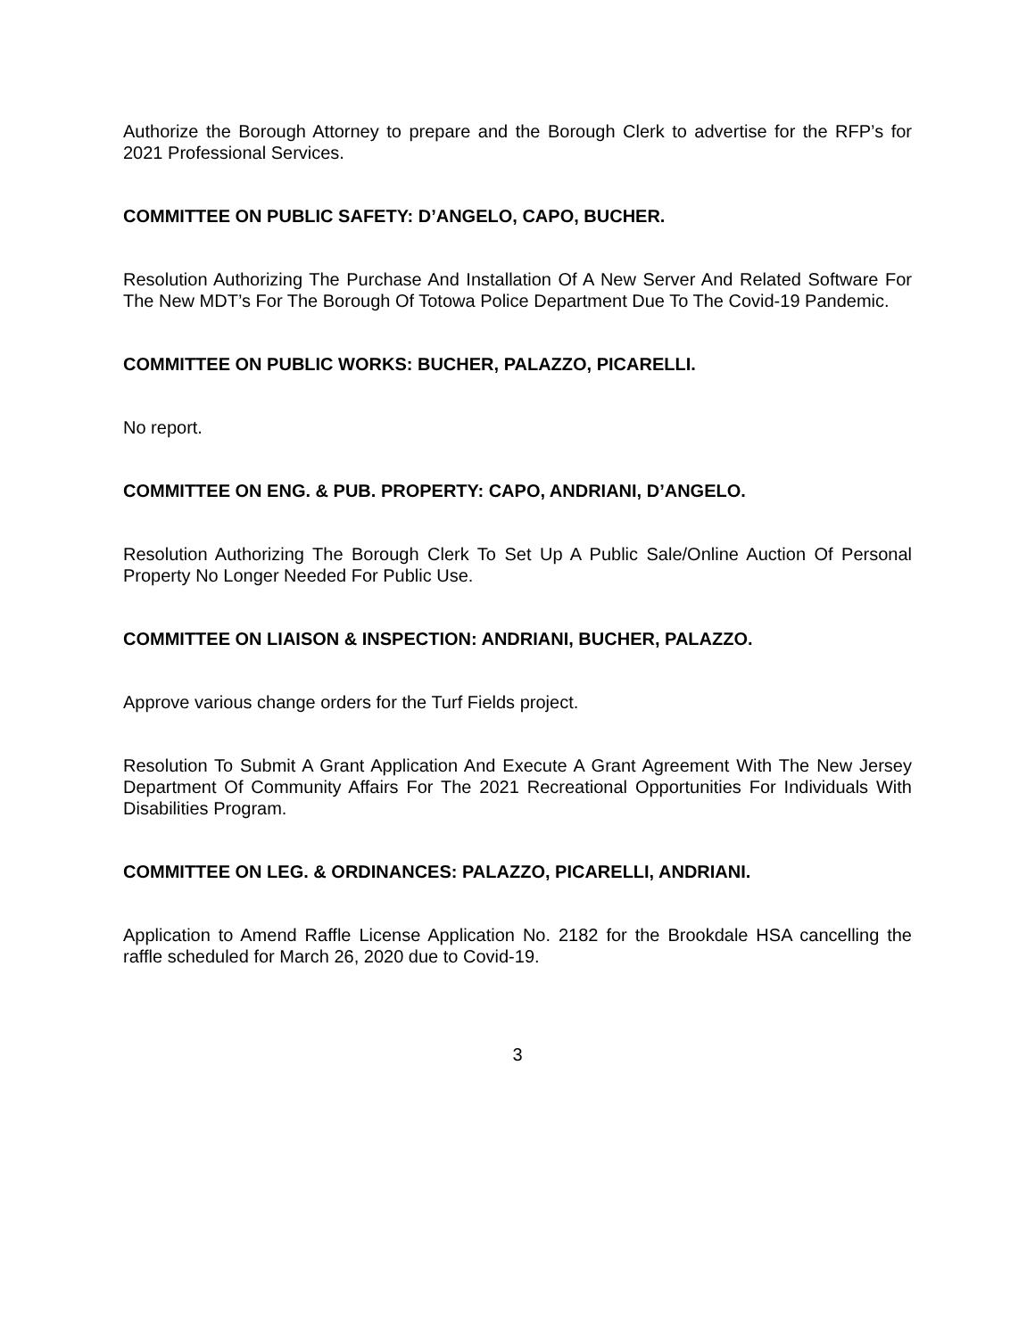Authorize the Borough Attorney to prepare and the Borough Clerk to advertise for the RFP’s for 2021 Professional Services.
COMMITTEE ON PUBLIC SAFETY: D’ANGELO, CAPO, BUCHER.
Resolution Authorizing The Purchase And Installation Of A New Server And Related Software For The New MDT’s For The Borough Of Totowa Police Department Due To The Covid-19 Pandemic.
COMMITTEE ON PUBLIC WORKS: BUCHER, PALAZZO, PICARELLI.
No report.
COMMITTEE ON ENG. & PUB. PROPERTY: CAPO, ANDRIANI, D’ANGELO.
Resolution Authorizing The Borough Clerk To Set Up A Public Sale/Online Auction Of Personal Property No Longer Needed For Public Use.
COMMITTEE ON LIAISON & INSPECTION: ANDRIANI, BUCHER, PALAZZO.
Approve various change orders for the Turf Fields project.
Resolution To Submit A Grant Application And Execute A Grant Agreement With The New Jersey Department Of Community Affairs For The 2021 Recreational Opportunities For Individuals With Disabilities Program.
COMMITTEE ON LEG. & ORDINANCES: PALAZZO, PICARELLI, ANDRIANI.
Application to Amend Raffle License Application No. 2182 for the Brookdale HSA cancelling the raffle scheduled for March 26, 2020 due to Covid-19.
3